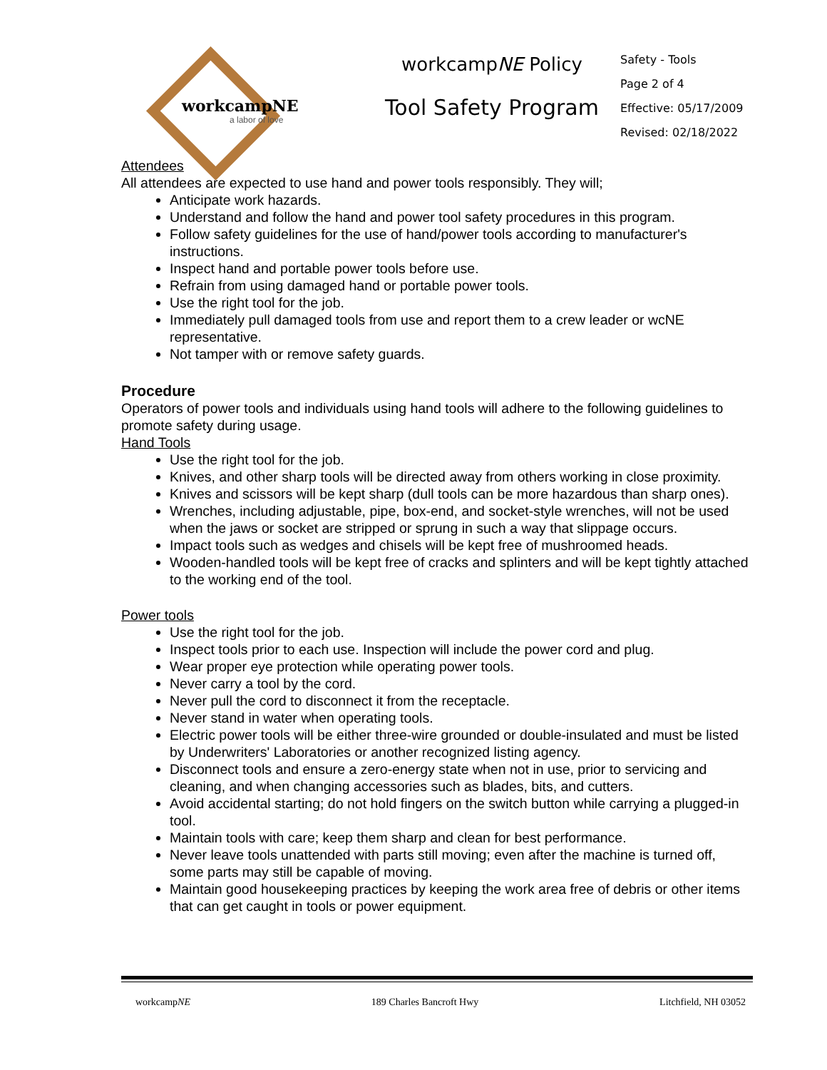workcampNE
a labor of love
workcampNE Policy
Tool Safety Program
Safety - Tools
Page 2 of 4
Effective: 05/17/2009
Revised: 02/18/2022
Attendees
All attendees are expected to use hand and power tools responsibly. They will;
Anticipate work hazards.
Understand and follow the hand and power tool safety procedures in this program.
Follow safety guidelines for the use of hand/power tools according to manufacturer's instructions.
Inspect hand and portable power tools before use.
Refrain from using damaged hand or portable power tools.
Use the right tool for the job.
Immediately pull damaged tools from use and report them to a crew leader or wcNE representative.
Not tamper with or remove safety guards.
Procedure
Operators of power tools and individuals using hand tools will adhere to the following guidelines to promote safety during usage.
Hand Tools
Use the right tool for the job.
Knives, and other sharp tools will be directed away from others working in close proximity.
Knives and scissors will be kept sharp (dull tools can be more hazardous than sharp ones).
Wrenches, including adjustable, pipe, box-end, and socket-style wrenches, will not be used when the jaws or socket are stripped or sprung in such a way that slippage occurs.
Impact tools such as wedges and chisels will be kept free of mushroomed heads.
Wooden-handled tools will be kept free of cracks and splinters and will be kept tightly attached to the working end of the tool.
Power tools
Use the right tool for the job.
Inspect tools prior to each use. Inspection will include the power cord and plug.
Wear proper eye protection while operating power tools.
Never carry a tool by the cord.
Never pull the cord to disconnect it from the receptacle.
Never stand in water when operating tools.
Electric power tools will be either three-wire grounded or double-insulated and must be listed by Underwriters' Laboratories or another recognized listing agency.
Disconnect tools and ensure a zero-energy state when not in use, prior to servicing and cleaning, and when changing accessories such as blades, bits, and cutters.
Avoid accidental starting; do not hold fingers on the switch button while carrying a plugged-in tool.
Maintain tools with care; keep them sharp and clean for best performance.
Never leave tools unattended with parts still moving; even after the machine is turned off, some parts may still be capable of moving.
Maintain good housekeeping practices by keeping the work area free of debris or other items that can get caught in tools or power equipment.
workcampNE 189 Charles Bancroft Hwy Litchfield, NH 03052